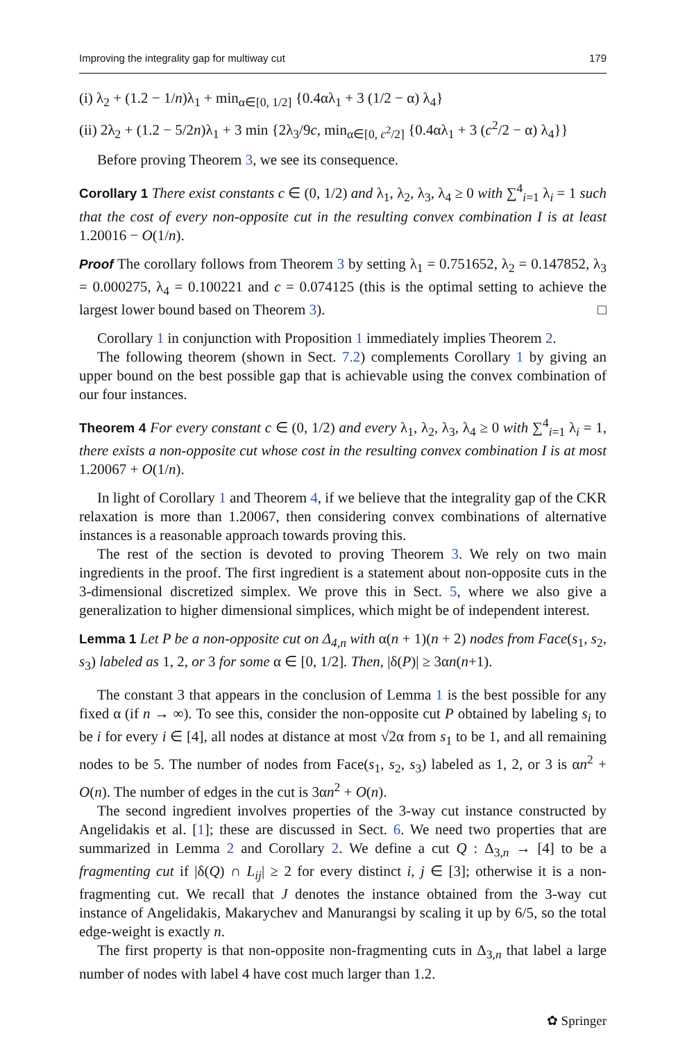Improving the integrality gap for multiway cut 179
(i) λ<sub>2</sub> + (1.2 − 1/n)λ<sub>1</sub> + min<sub>α∈[0, 1/2]</sub> {0.4αλ<sub>1</sub> + 3 (1/2 − α) λ<sub>4</sub>}
(ii) 2λ<sub>2</sub> + (1.2 − 5/2n)λ<sub>1</sub> + 3 min {2λ<sub>3</sub>/9c, min<sub>α∈[0, c<sup>2</sup>/2]</sub> {0.4αλ<sub>1</sub> + 3 (c<sup>2</sup>/2 − α) λ<sub>4</sub>}}
Before proving Theorem 3, we see its consequence.
Corollary 1 There exist constants c ∈ (0, 1/2) and λ<sub>1</sub>, λ<sub>2</sub>, λ<sub>3</sub>, λ<sub>4</sub> ≥ 0 with ∑<sup>4</sup><sub>i=1</sub> λ<sub>i</sub> = 1 such that the cost of every non-opposite cut in the resulting convex combination I is at least 1.20016 − O(1/n).
Proof The corollary follows from Theorem 3 by setting λ<sub>1</sub> = 0.751652, λ<sub>2</sub> = 0.147852, λ<sub>3</sub> = 0.000275, λ<sub>4</sub> = 0.100221 and c = 0.074125 (this is the optimal setting to achieve the largest lower bound based on Theorem 3). □
Corollary 1 in conjunction with Proposition 1 immediately implies Theorem 2.
The following theorem (shown in Sect. 7.2) complements Corollary 1 by giving an upper bound on the best possible gap that is achievable using the convex combination of our four instances.
Theorem 4 For every constant c ∈ (0, 1/2) and every λ<sub>1</sub>, λ<sub>2</sub>, λ<sub>3</sub>, λ<sub>4</sub> ≥ 0 with ∑<sup>4</sup><sub>i=1</sub> λ<sub>i</sub> = 1, there exists a non-opposite cut whose cost in the resulting convex combination I is at most 1.20067 + O(1/n).
In light of Corollary 1 and Theorem 4, if we believe that the integrality gap of the CKR relaxation is more than 1.20067, then considering convex combinations of alternative instances is a reasonable approach towards proving this.
The rest of the section is devoted to proving Theorem 3. We rely on two main ingredients in the proof. The first ingredient is a statement about non-opposite cuts in the 3-dimensional discretized simplex. We prove this in Sect. 5, where we also give a generalization to higher dimensional simplices, which might be of independent interest.
Lemma 1 Let P be a non-opposite cut on Δ<sub>4,n</sub> with α(n + 1)(n + 2) nodes from Face(s<sub>1</sub>, s<sub>2</sub>, s<sub>3</sub>) labeled as 1, 2, or 3 for some α ∈ [0, 1/2]. Then, |δ(P)| ≥ 3αn(n+1).
The constant 3 that appears in the conclusion of Lemma 1 is the best possible for any fixed α (if n → ∞). To see this, consider the non-opposite cut P obtained by labeling s<sub>i</sub> to be i for every i ∈ [4], all nodes at distance at most √2α from s<sub>1</sub> to be 1, and all remaining nodes to be 5. The number of nodes from Face(s<sub>1</sub>, s<sub>2</sub>, s<sub>3</sub>) labeled as 1, 2, or 3 is αn<sup>2</sup> + O(n). The number of edges in the cut is 3αn<sup>2</sup> + O(n).
The second ingredient involves properties of the 3-way cut instance constructed by Angelidakis et al. [1]; these are discussed in Sect. 6. We need two properties that are summarized in Lemma 2 and Corollary 2. We define a cut Q : Δ<sub>3,n</sub> → [4] to be a fragmenting cut if |δ(Q) ∩ L<sub>ij</sub>| ≥ 2 for every distinct i, j ∈ [3]; otherwise it is a non-fragmenting cut. We recall that J denotes the instance obtained from the 3-way cut instance of Angelidakis, Makarychev and Manurangsi by scaling it up by 6/5, so the total edge-weight is exactly n.
The first property is that non-opposite non-fragmenting cuts in Δ<sub>3,n</sub> that label a large number of nodes with label 4 have cost much larger than 1.2.
✿ Springer